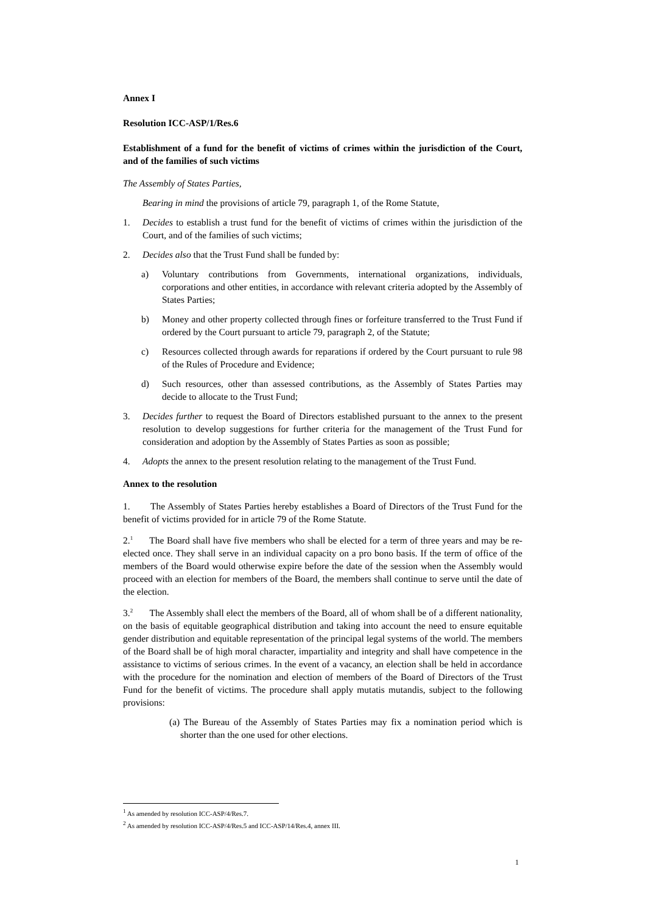Annex I
Resolution ICC-ASP/1/Res.6
Establishment of a fund for the benefit of victims of crimes within the jurisdiction of the Court, and of the families of such victims
The Assembly of States Parties,
Bearing in mind the provisions of article 79, paragraph 1, of the Rome Statute,
1. Decides to establish a trust fund for the benefit of victims of crimes within the jurisdiction of the Court, and of the families of such victims;
2. Decides also that the Trust Fund shall be funded by:
a) Voluntary contributions from Governments, international organizations, individuals, corporations and other entities, in accordance with relevant criteria adopted by the Assembly of States Parties;
b) Money and other property collected through fines or forfeiture transferred to the Trust Fund if ordered by the Court pursuant to article 79, paragraph 2, of the Statute;
c) Resources collected through awards for reparations if ordered by the Court pursuant to rule 98 of the Rules of Procedure and Evidence;
d) Such resources, other than assessed contributions, as the Assembly of States Parties may decide to allocate to the Trust Fund;
3. Decides further to request the Board of Directors established pursuant to the annex to the present resolution to develop suggestions for further criteria for the management of the Trust Fund for consideration and adoption by the Assembly of States Parties as soon as possible;
4. Adopts the annex to the present resolution relating to the management of the Trust Fund.
Annex to the resolution
1. The Assembly of States Parties hereby establishes a Board of Directors of the Trust Fund for the benefit of victims provided for in article 79 of the Rome Statute.
2.<sup>1</sup> The Board shall have five members who shall be elected for a term of three years and may be re-elected once. They shall serve in an individual capacity on a pro bono basis. If the term of office of the members of the Board would otherwise expire before the date of the session when the Assembly would proceed with an election for members of the Board, the members shall continue to serve until the date of the election.
3.<sup>2</sup> The Assembly shall elect the members of the Board, all of whom shall be of a different nationality, on the basis of equitable geographical distribution and taking into account the need to ensure equitable gender distribution and equitable representation of the principal legal systems of the world. The members of the Board shall be of high moral character, impartiality and integrity and shall have competence in the assistance to victims of serious crimes. In the event of a vacancy, an election shall be held in accordance with the procedure for the nomination and election of members of the Board of Directors of the Trust Fund for the benefit of victims. The procedure shall apply mutatis mutandis, subject to the following provisions:
(a) The Bureau of the Assembly of States Parties may fix a nomination period which is shorter than the one used for other elections.
<sup>1</sup> As amended by resolution ICC-ASP/4/Res.7.
<sup>2</sup> As amended by resolution ICC-ASP/4/Res.5 and ICC-ASP/14/Res.4, annex III.
1